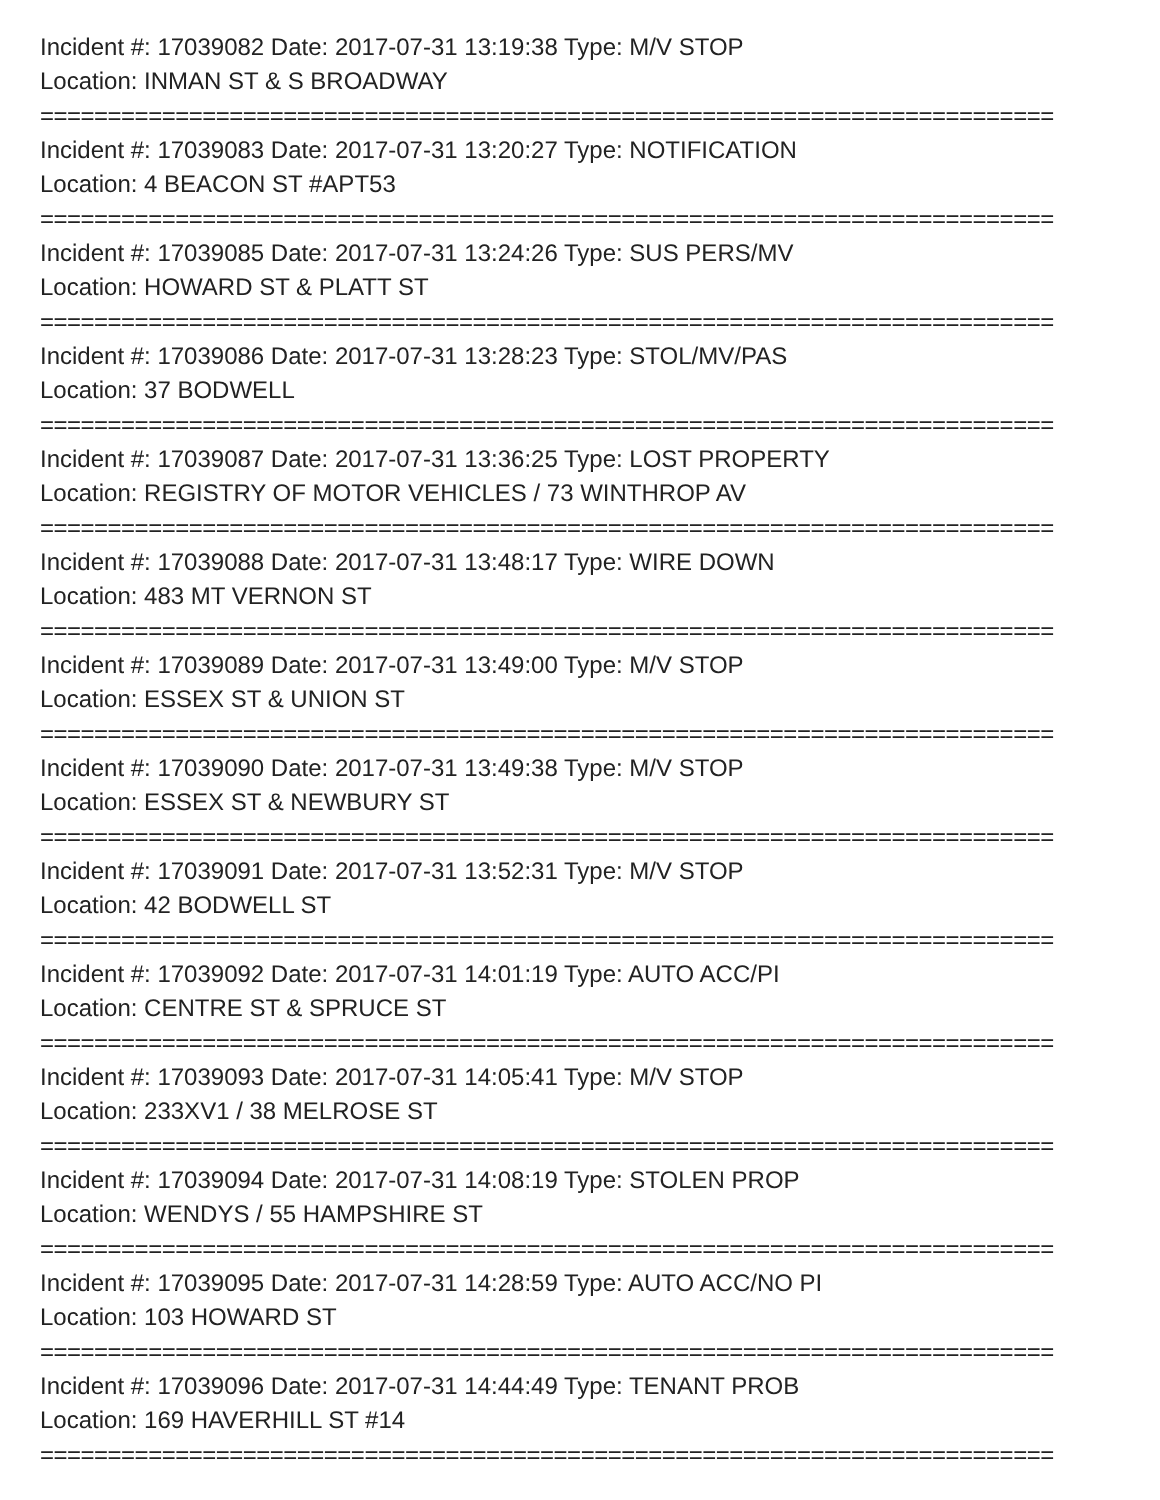Incident #: 17039082 Date: 2017-07-31 13:19:38 Type: M/V STOP
Location: INMAN ST & S BROADWAY
===========================================================================
Incident #: 17039083 Date: 2017-07-31 13:20:27 Type: NOTIFICATION
Location: 4 BEACON ST #APT53
===========================================================================
Incident #: 17039085 Date: 2017-07-31 13:24:26 Type: SUS PERS/MV
Location: HOWARD ST & PLATT ST
===========================================================================
Incident #: 17039086 Date: 2017-07-31 13:28:23 Type: STOL/MV/PAS
Location: 37 BODWELL
===========================================================================
Incident #: 17039087 Date: 2017-07-31 13:36:25 Type: LOST PROPERTY
Location: REGISTRY OF MOTOR VEHICLES / 73 WINTHROP AV
===========================================================================
Incident #: 17039088 Date: 2017-07-31 13:48:17 Type: WIRE DOWN
Location: 483 MT VERNON ST
===========================================================================
Incident #: 17039089 Date: 2017-07-31 13:49:00 Type: M/V STOP
Location: ESSEX ST & UNION ST
===========================================================================
Incident #: 17039090 Date: 2017-07-31 13:49:38 Type: M/V STOP
Location: ESSEX ST & NEWBURY ST
===========================================================================
Incident #: 17039091 Date: 2017-07-31 13:52:31 Type: M/V STOP
Location: 42 BODWELL ST
===========================================================================
Incident #: 17039092 Date: 2017-07-31 14:01:19 Type: AUTO ACC/PI
Location: CENTRE ST & SPRUCE ST
===========================================================================
Incident #: 17039093 Date: 2017-07-31 14:05:41 Type: M/V STOP
Location: 233XV1 / 38 MELROSE ST
===========================================================================
Incident #: 17039094 Date: 2017-07-31 14:08:19 Type: STOLEN PROP
Location: WENDYS / 55 HAMPSHIRE ST
===========================================================================
Incident #: 17039095 Date: 2017-07-31 14:28:59 Type: AUTO ACC/NO PI
Location: 103 HOWARD ST
===========================================================================
Incident #: 17039096 Date: 2017-07-31 14:44:49 Type: TENANT PROB
Location: 169 HAVERHILL ST #14
===========================================================================